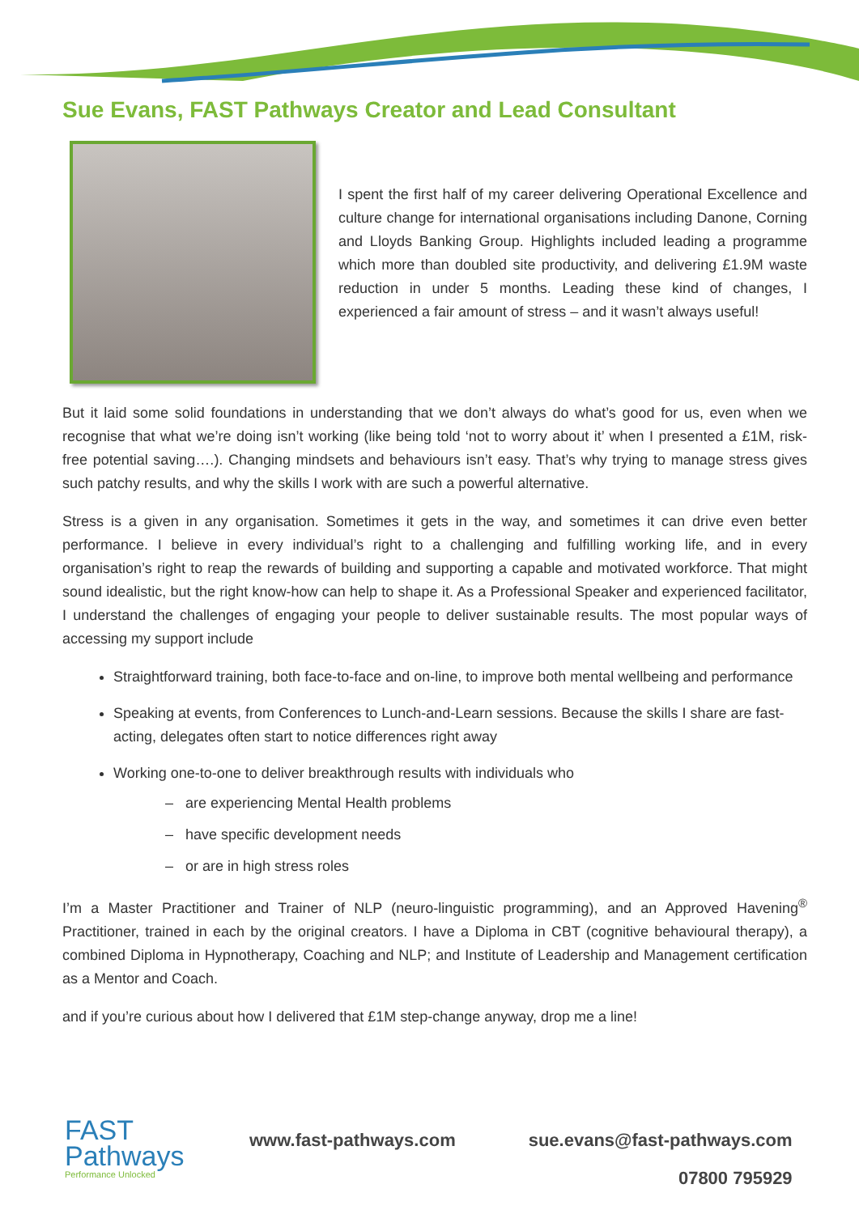Sue Evans, FAST Pathways Creator and Lead Consultant
I spent the first half of my career delivering Operational Excellence and culture change for international organisations including Danone, Corning and Lloyds Banking Group. Highlights included leading a programme which more than doubled site productivity, and delivering £1.9M waste reduction in under 5 months. Leading these kind of changes, I experienced a fair amount of stress – and it wasn’t always useful!
But it laid some solid foundations in understanding that we don’t always do what’s good for us, even when we recognise that what we’re doing isn’t working (like being told ‘not to worry about it’ when I presented a £1M, risk-free potential saving….). Changing mindsets and behaviours isn’t easy. That’s why trying to manage stress gives such patchy results, and why the skills I work with are such a powerful alternative.
Stress is a given in any organisation. Sometimes it gets in the way, and sometimes it can drive even better performance. I believe in every individual’s right to a challenging and fulfilling working life, and in every organisation’s right to reap the rewards of building and supporting a capable and motivated workforce. That might sound idealistic, but the right know-how can help to shape it. As a Professional Speaker and experienced facilitator, I understand the challenges of engaging your people to deliver sustainable results. The most popular ways of accessing my support include
Straightforward training, both face-to-face and on-line, to improve both mental wellbeing and performance
Speaking at events, from Conferences to Lunch-and-Learn sessions. Because the skills I share are fast-acting, delegates often start to notice differences right away
Working one-to-one to deliver breakthrough results with individuals who
– are experiencing Mental Health problems
– have specific development needs
– or are in high stress roles
I’m a Master Practitioner and Trainer of NLP (neuro-linguistic programming), and an Approved Havening<sup>®</sup> Practitioner, trained in each by the original creators. I have a Diploma in CBT (cognitive behavioural therapy), a combined Diploma in Hypnotherapy, Coaching and NLP; and Institute of Leadership and Management certification as a Mentor and Coach.
and if you’re curious about how I delivered that £1M step-change anyway, drop me a line!
FAST
Pathways
Performance Unlocked
www.fast-pathways.com sue.evans@fast-pathways.com
07800 795929